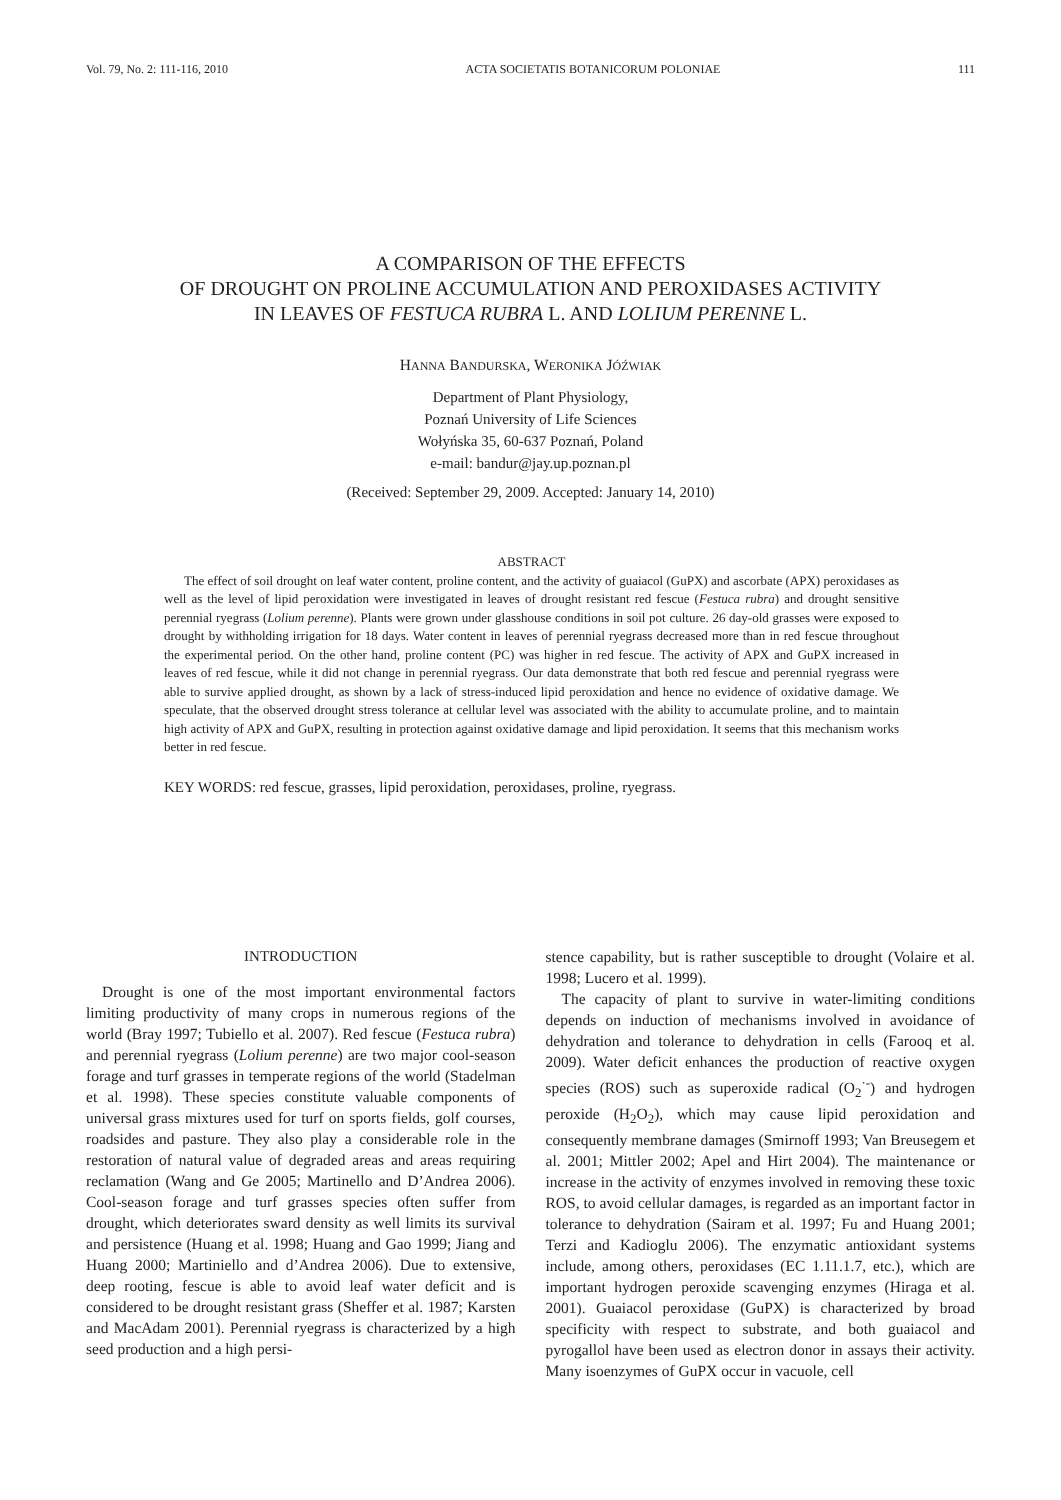Vol. 79, No. 2: 111-116, 2010 ACTA SOCIETATIS BOTANICORUM POLONIAE 111
A COMPARISON OF THE EFFECTS
OF DROUGHT ON PROLINE ACCUMULATION AND PEROXIDASES ACTIVITY
IN LEAVES OF FESTUCA RUBRA L. AND LOLIUM PERENNE L.
HANNA BANDURSKA, WERONIKA JÓŹWIAK
Department of Plant Physiology,
Poznań University of Life Sciences
Wołyńska 35, 60-637 Poznań, Poland
e-mail: bandur@jay.up.poznan.pl
(Received: September 29, 2009. Accepted: January 14, 2010)
ABSTRACT
The effect of soil drought on leaf water content, proline content, and the activity of guaiacol (GuPX) and ascorbate (APX) peroxidases as well as the level of lipid peroxidation were investigated in leaves of drought resistant red fescue (Festuca rubra) and drought sensitive perennial ryegrass (Lolium perenne). Plants were grown under glasshouse conditions in soil pot culture. 26 day-old grasses were exposed to drought by withholding irrigation for 18 days. Water content in leaves of perennial ryegrass decreased more than in red fescue throughout the experimental period. On the other hand, proline content (PC) was higher in red fescue. The activity of APX and GuPX increased in leaves of red fescue, while it did not change in perennial ryegrass. Our data demonstrate that both red fescue and perennial ryegrass were able to survive applied drought, as shown by a lack of stress-induced lipid peroxidation and hence no evidence of oxidative damage. We speculate, that the observed drought stress tolerance at cellular level was associated with the ability to accumulate proline, and to maintain high activity of APX and GuPX, resulting in protection against oxidative damage and lipid peroxidation. It seems that this mechanism works better in red fescue.
KEY WORDS: red fescue, grasses, lipid peroxidation, peroxidases, proline, ryegrass.
INTRODUCTION
Drought is one of the most important environmental factors limiting productivity of many crops in numerous regions of the world (Bray 1997; Tubiello et al. 2007). Red fescue (Festuca rubra) and perennial ryegrass (Lolium perenne) are two major cool-season forage and turf grasses in temperate regions of the world (Stadelman et al. 1998). These species constitute valuable components of universal grass mixtures used for turf on sports fields, golf courses, roadsides and pasture. They also play a considerable role in the restoration of natural value of degraded areas and areas requiring reclamation (Wang and Ge 2005; Martinello and D’Andrea 2006). Cool-season forage and turf grasses species often suffer from drought, which deteriorates sward density as well limits its survival and persistence (Huang et al. 1998; Huang and Gao 1999; Jiang and Huang 2000; Martiniello and d’Andrea 2006). Due to extensive, deep rooting, fescue is able to avoid leaf water deficit and is considered to be drought resistant grass (Sheffer et al. 1987; Karsten and MacAdam 2001). Perennial ryegrass is characterized by a high seed production and a high persi-
stence capability, but is rather susceptible to drought (Volaire et al. 1998; Lucero et al. 1999).
The capacity of plant to survive in water-limiting conditions depends on induction of mechanisms involved in avoidance of dehydration and tolerance to dehydration in cells (Farooq et al. 2009). Water deficit enhances the production of reactive oxygen species (ROS) such as superoxide radical (O<sub>2</sub><sup>·-</sup>) and hydrogen peroxide (H<sub>2</sub>O<sub>2</sub>), which may cause lipid peroxidation and consequently membrane damages (Smirnoff 1993; Van Breusegem et al. 2001; Mittler 2002; Apel and Hirt 2004). The maintenance or increase in the activity of enzymes involved in removing these toxic ROS, to avoid cellular damages, is regarded as an important factor in tolerance to dehydration (Sairam et al. 1997; Fu and Huang 2001; Terzi and Kadioglu 2006). The enzymatic antioxidant systems include, among others, peroxidases (EC 1.11.1.7, etc.), which are important hydrogen peroxide scavenging enzymes (Hiraga et al. 2001). Guaiacol peroxidase (GuPX) is characterized by broad specificity with respect to substrate, and both guaiacol and pyrogallol have been used as electron donor in assays their activity. Many isoenzymes of GuPX occur in vacuole, cell